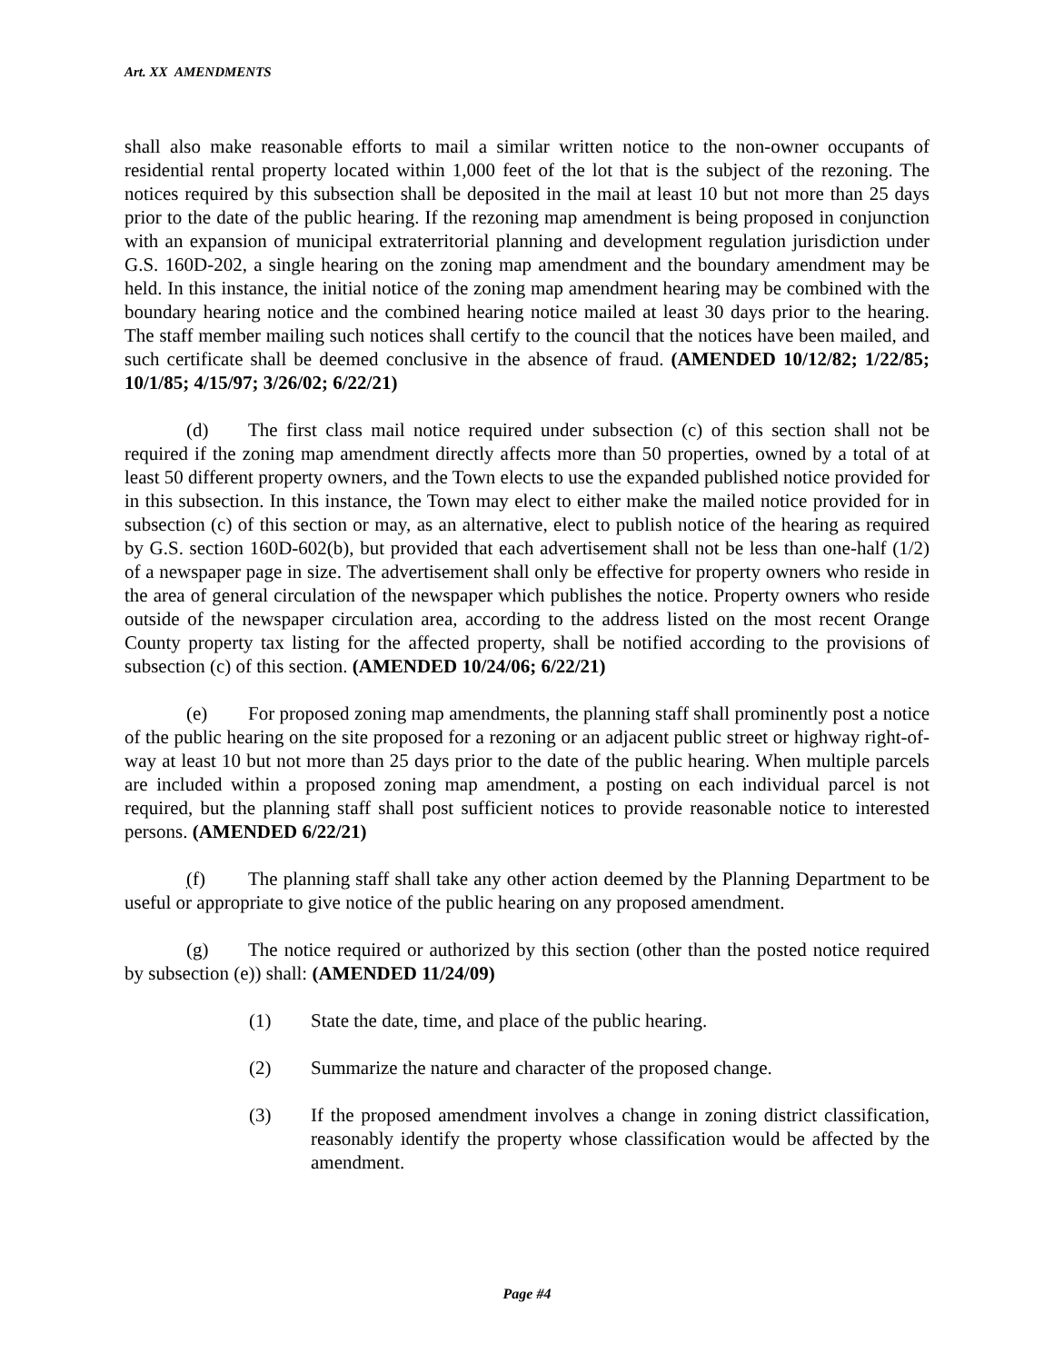Art. XX AMENDMENTS
shall also make reasonable efforts to mail a similar written notice to the non-owner occupants of residential rental property located within 1,000 feet of the lot that is the subject of the rezoning. The notices required by this subsection shall be deposited in the mail at least 10 but not more than 25 days prior to the date of the public hearing. If the rezoning map amendment is being proposed in conjunction with an expansion of municipal extraterritorial planning and development regulation jurisdiction under G.S. 160D-202, a single hearing on the zoning map amendment and the boundary amendment may be held. In this instance, the initial notice of the zoning map amendment hearing may be combined with the boundary hearing notice and the combined hearing notice mailed at least 30 days prior to the hearing. The staff member mailing such notices shall certify to the council that the notices have been mailed, and such certificate shall be deemed conclusive in the absence of fraud. (AMENDED 10/12/82; 1/22/85; 10/1/85; 4/15/97; 3/26/02; 6/22/21)
(d) The first class mail notice required under subsection (c) of this section shall not be required if the zoning map amendment directly affects more than 50 properties, owned by a total of at least 50 different property owners, and the Town elects to use the expanded published notice provided for in this subsection. In this instance, the Town may elect to either make the mailed notice provided for in subsection (c) of this section or may, as an alternative, elect to publish notice of the hearing as required by G.S. section 160D-602(b), but provided that each advertisement shall not be less than one-half (1/2) of a newspaper page in size. The advertisement shall only be effective for property owners who reside in the area of general circulation of the newspaper which publishes the notice. Property owners who reside outside of the newspaper circulation area, according to the address listed on the most recent Orange County property tax listing for the affected property, shall be notified according to the provisions of subsection (c) of this section. (AMENDED 10/24/06; 6/22/21)
(e) For proposed zoning map amendments, the planning staff shall prominently post a notice of the public hearing on the site proposed for a rezoning or an adjacent public street or highway right-of-way at least 10 but not more than 25 days prior to the date of the public hearing. When multiple parcels are included within a proposed zoning map amendment, a posting on each individual parcel is not required, but the planning staff shall post sufficient notices to provide reasonable notice to interested persons. (AMENDED 6/22/21)
(f) The planning staff shall take any other action deemed by the Planning Department to be useful or appropriate to give notice of the public hearing on any proposed amendment.
(g) The notice required or authorized by this section (other than the posted notice required by subsection (e)) shall: (AMENDED 11/24/09)
(1) State the date, time, and place of the public hearing.
(2) Summarize the nature and character of the proposed change.
(3) If the proposed amendment involves a change in zoning district classification, reasonably identify the property whose classification would be affected by the amendment.
Page #4